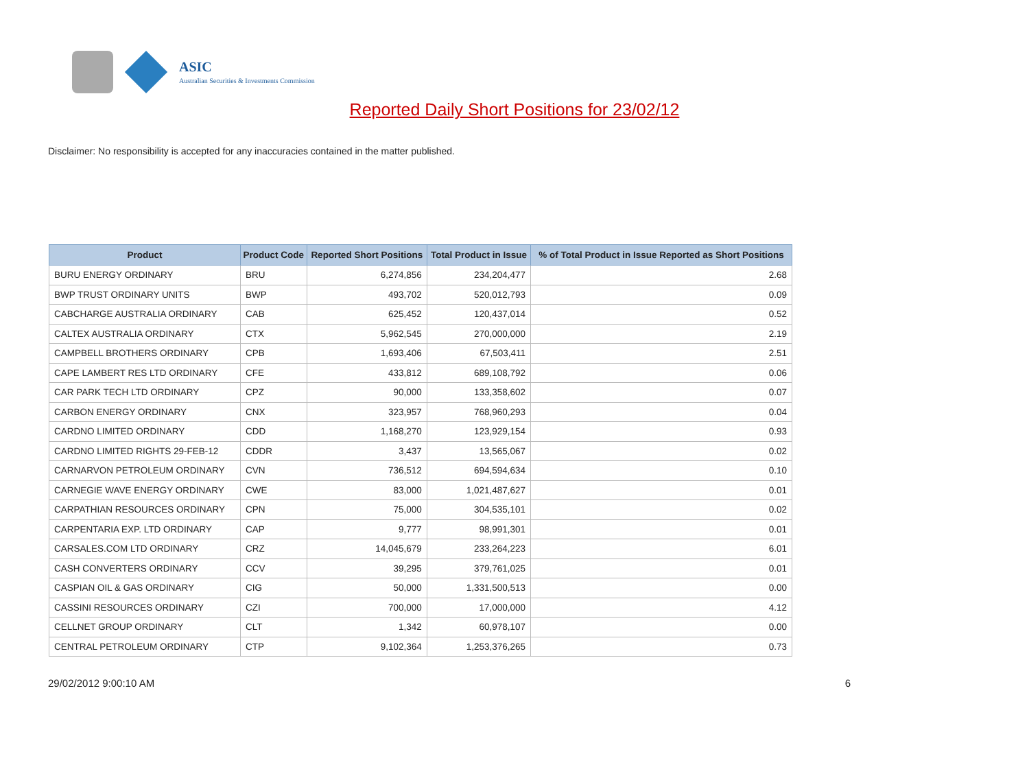ASIC
Australian Securities & Investments Commission
Reported Daily Short Positions for 23/02/12
Disclaimer: No responsibility is accepted for any inaccuracies contained in the matter published.
| Product | Product Code | Reported Short Positions | Total Product in Issue | % of Total Product in Issue Reported as Short Positions |
| --- | --- | --- | --- | --- |
| BURU ENERGY ORDINARY | BRU | 6,274,856 | 234,204,477 | 2.68 |
| BWP TRUST ORDINARY UNITS | BWP | 493,702 | 520,012,793 | 0.09 |
| CABCHARGE AUSTRALIA ORDINARY | CAB | 625,452 | 120,437,014 | 0.52 |
| CALTEX AUSTRALIA ORDINARY | CTX | 5,962,545 | 270,000,000 | 2.19 |
| CAMPBELL BROTHERS ORDINARY | CPB | 1,693,406 | 67,503,411 | 2.51 |
| CAPE LAMBERT RES LTD ORDINARY | CFE | 433,812 | 689,108,792 | 0.06 |
| CAR PARK TECH LTD ORDINARY | CPZ | 90,000 | 133,358,602 | 0.07 |
| CARBON ENERGY ORDINARY | CNX | 323,957 | 768,960,293 | 0.04 |
| CARDNO LIMITED ORDINARY | CDD | 1,168,270 | 123,929,154 | 0.93 |
| CARDNO LIMITED RIGHTS 29-FEB-12 | CDDR | 3,437 | 13,565,067 | 0.02 |
| CARNARVON PETROLEUM ORDINARY | CVN | 736,512 | 694,594,634 | 0.10 |
| CARNEGIE WAVE ENERGY ORDINARY | CWE | 83,000 | 1,021,487,627 | 0.01 |
| CARPATHIAN RESOURCES ORDINARY | CPN | 75,000 | 304,535,101 | 0.02 |
| CARPENTARIA EXP. LTD ORDINARY | CAP | 9,777 | 98,991,301 | 0.01 |
| CARSALES.COM LTD ORDINARY | CRZ | 14,045,679 | 233,264,223 | 6.01 |
| CASH CONVERTERS ORDINARY | CCV | 39,295 | 379,761,025 | 0.01 |
| CASPIAN OIL & GAS ORDINARY | CIG | 50,000 | 1,331,500,513 | 0.00 |
| CASSINI RESOURCES ORDINARY | CZI | 700,000 | 17,000,000 | 4.12 |
| CELLNET GROUP ORDINARY | CLT | 1,342 | 60,978,107 | 0.00 |
| CENTRAL PETROLEUM ORDINARY | CTP | 9,102,364 | 1,253,376,265 | 0.73 |
29/02/2012 9:00:10 AM 6